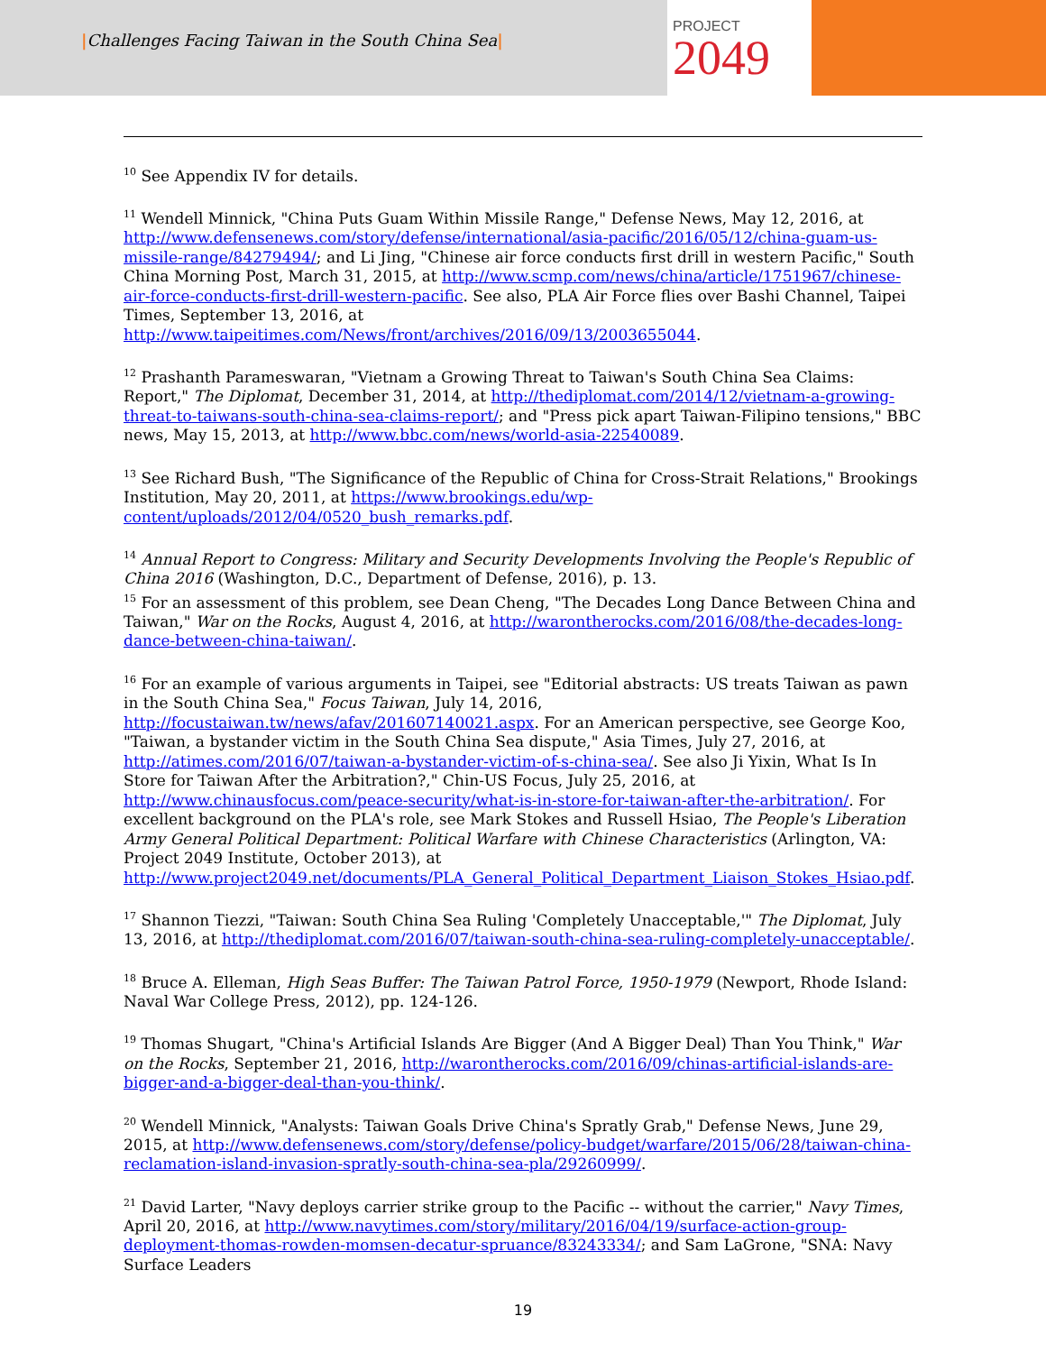|Challenges Facing Taiwan in the South China Sea|
PROJECT
2049
<sup>10</sup> See Appendix IV for details.
<sup>11</sup> Wendell Minnick, "China Puts Guam Within Missile Range," Defense News, May 12, 2016, at http://www.defensenews.com/story/defense/international/asia-pacific/2016/05/12/china-guam-us-missile-range/84279494/; and Li Jing, "Chinese air force conducts first drill in western Pacific," South China Morning Post, March 31, 2015, at http://www.scmp.com/news/china/article/1751967/chinese-air-force-conducts-first-drill-western-pacific. See also, PLA Air Force flies over Bashi Channel, Taipei Times, September 13, 2016, at http://www.taipeitimes.com/News/front/archives/2016/09/13/2003655044.
<sup>12</sup> Prashanth Parameswaran, "Vietnam a Growing Threat to Taiwan's South China Sea Claims: Report," The Diplomat, December 31, 2014, at http://thediplomat.com/2014/12/vietnam-a-growing-threat-to-taiwans-south-china-sea-claims-report/; and "Press pick apart Taiwan-Filipino tensions," BBC news, May 15, 2013, at http://www.bbc.com/news/world-asia-22540089.
<sup>13</sup> See Richard Bush, "The Significance of the Republic of China for Cross-Strait Relations," Brookings Institution, May 20, 2011, at https://www.brookings.edu/wp-content/uploads/2012/04/0520_bush_remarks.pdf.
<sup>14</sup> Annual Report to Congress: Military and Security Developments Involving the People's Republic of China 2016 (Washington, D.C., Department of Defense, 2016), p. 13.
<sup>15</sup> For an assessment of this problem, see Dean Cheng, "The Decades Long Dance Between China and Taiwan," War on the Rocks, August 4, 2016, at http://warontherocks.com/2016/08/the-decades-long-dance-between-china-taiwan/.
<sup>16</sup> For an example of various arguments in Taipei, see "Editorial abstracts: US treats Taiwan as pawn in the South China Sea," Focus Taiwan, July 14, 2016, http://focustaiwan.tw/news/afav/201607140021.aspx. For an American perspective, see George Koo, "Taiwan, a bystander victim in the South China Sea dispute," Asia Times, July 27, 2016, at http://atimes.com/2016/07/taiwan-a-bystander-victim-of-s-china-sea/. See also Ji Yixin, What Is In Store for Taiwan After the Arbitration?," Chin-US Focus, July 25, 2016, at http://www.chinausfocus.com/peace-security/what-is-in-store-for-taiwan-after-the-arbitration/. For excellent background on the PLA's role, see Mark Stokes and Russell Hsiao, The People's Liberation Army General Political Department: Political Warfare with Chinese Characteristics (Arlington, VA: Project 2049 Institute, October 2013), at http://www.project2049.net/documents/PLA_General_Political_Department_Liaison_Stokes_Hsiao.pdf.
<sup>17</sup> Shannon Tiezzi, "Taiwan: South China Sea Ruling 'Completely Unacceptable,'" The Diplomat, July 13, 2016, at http://thediplomat.com/2016/07/taiwan-south-china-sea-ruling-completely-unacceptable/.
<sup>18</sup> Bruce A. Elleman, High Seas Buffer: The Taiwan Patrol Force, 1950-1979 (Newport, Rhode Island: Naval War College Press, 2012), pp. 124-126.
<sup>19</sup> Thomas Shugart, "China's Artificial Islands Are Bigger (And A Bigger Deal) Than You Think," War on the Rocks, September 21, 2016, http://warontherocks.com/2016/09/chinas-artificial-islands-are-bigger-and-a-bigger-deal-than-you-think/.
<sup>20</sup> Wendell Minnick, "Analysts: Taiwan Goals Drive China's Spratly Grab," Defense News, June 29, 2015, at http://www.defensenews.com/story/defense/policy-budget/warfare/2015/06/28/taiwan-china-reclamation-island-invasion-spratly-south-china-sea-pla/29260999/.
<sup>21</sup> David Larter, "Navy deploys carrier strike group to the Pacific -- without the carrier," Navy Times, April 20, 2016, at http://www.navytimes.com/story/military/2016/04/19/surface-action-group-deployment-thomas-rowden-momsen-decatur-spruance/83243334/; and Sam LaGrone, "SNA: Navy Surface Leaders
19